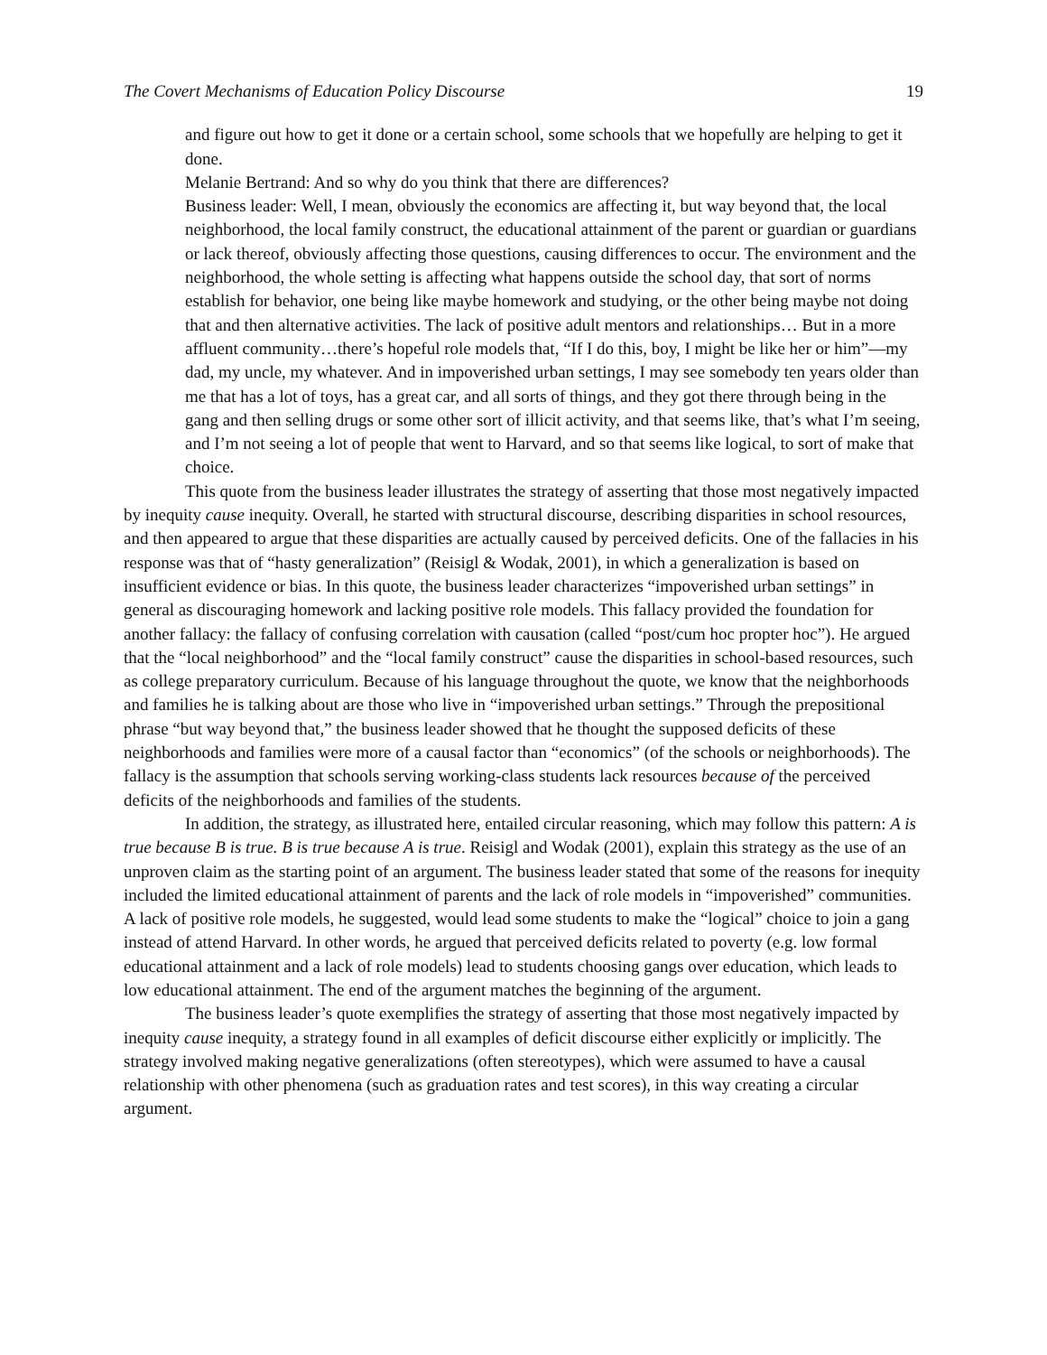The Covert Mechanisms of Education Policy Discourse 19
and figure out how to get it done or a certain school, some schools that we hopefully are helping to get it done.
Melanie Bertrand: And so why do you think that there are differences?
Business leader: Well, I mean, obviously the economics are affecting it, but way beyond that, the local neighborhood, the local family construct, the educational attainment of the parent or guardian or guardians or lack thereof, obviously affecting those questions, causing differences to occur. The environment and the neighborhood, the whole setting is affecting what happens outside the school day, that sort of norms establish for behavior, one being like maybe homework and studying, or the other being maybe not doing that and then alternative activities. The lack of positive adult mentors and relationships… But in a more affluent community…there’s hopeful role models that, “If I do this, boy, I might be like her or him”—my dad, my uncle, my whatever. And in impoverished urban settings, I may see somebody ten years older than me that has a lot of toys, has a great car, and all sorts of things, and they got there through being in the gang and then selling drugs or some other sort of illicit activity, and that seems like, that’s what I’m seeing, and I’m not seeing a lot of people that went to Harvard, and so that seems like logical, to sort of make that choice.
This quote from the business leader illustrates the strategy of asserting that those most negatively impacted by inequity cause inequity. Overall, he started with structural discourse, describing disparities in school resources, and then appeared to argue that these disparities are actually caused by perceived deficits. One of the fallacies in his response was that of “hasty generalization” (Reisigl & Wodak, 2001), in which a generalization is based on insufficient evidence or bias. In this quote, the business leader characterizes “impoverished urban settings” in general as discouraging homework and lacking positive role models. This fallacy provided the foundation for another fallacy: the fallacy of confusing correlation with causation (called “post/cum hoc propter hoc”). He argued that the “local neighborhood” and the “local family construct” cause the disparities in school-based resources, such as college preparatory curriculum. Because of his language throughout the quote, we know that the neighborhoods and families he is talking about are those who live in “impoverished urban settings.” Through the prepositional phrase “but way beyond that,” the business leader showed that he thought the supposed deficits of these neighborhoods and families were more of a causal factor than “economics” (of the schools or neighborhoods). The fallacy is the assumption that schools serving working-class students lack resources because of the perceived deficits of the neighborhoods and families of the students.
In addition, the strategy, as illustrated here, entailed circular reasoning, which may follow this pattern: A is true because B is true. B is true because A is true. Reisigl and Wodak (2001), explain this strategy as the use of an unproven claim as the starting point of an argument. The business leader stated that some of the reasons for inequity included the limited educational attainment of parents and the lack of role models in “impoverished” communities. A lack of positive role models, he suggested, would lead some students to make the “logical” choice to join a gang instead of attend Harvard. In other words, he argued that perceived deficits related to poverty (e.g. low formal educational attainment and a lack of role models) lead to students choosing gangs over education, which leads to low educational attainment. The end of the argument matches the beginning of the argument.
The business leader’s quote exemplifies the strategy of asserting that those most negatively impacted by inequity cause inequity, a strategy found in all examples of deficit discourse either explicitly or implicitly. The strategy involved making negative generalizations (often stereotypes), which were assumed to have a causal relationship with other phenomena (such as graduation rates and test scores), in this way creating a circular argument.